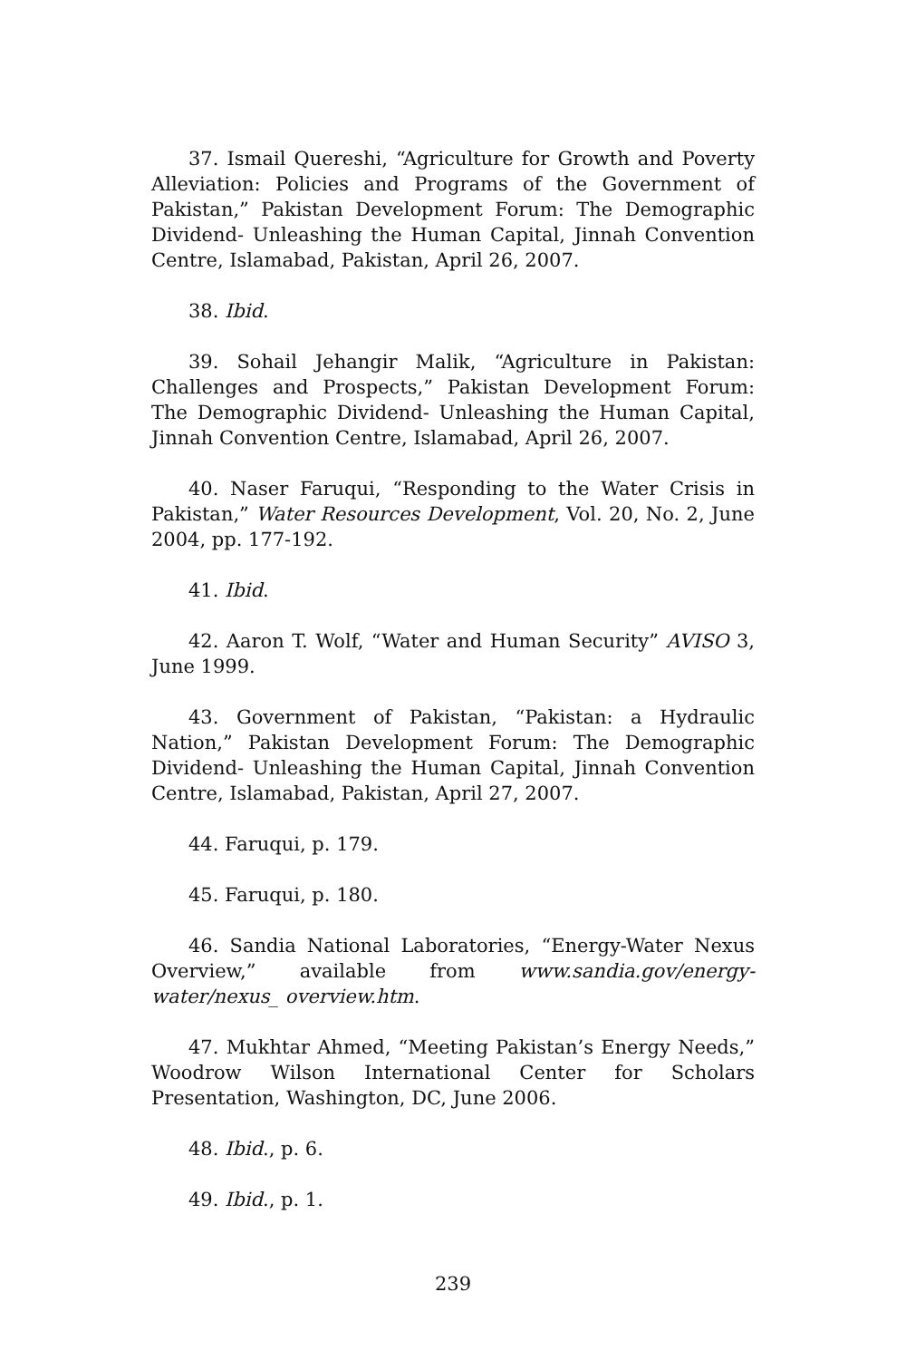37. Ismail Quereshi, “Agriculture for Growth and Poverty Alleviation: Policies and Programs of the Government of Pakistan,” Pakistan Development Forum: The Demographic Dividend- Unleashing the Human Capital, Jinnah Convention Centre, Islamabad, Pakistan, April 26, 2007.
38. Ibid.
39. Sohail Jehangir Malik, “Agriculture in Pakistan: Challenges and Prospects,” Pakistan Development Forum: The Demographic Dividend- Unleashing the Human Capital, Jinnah Convention Centre, Islamabad, April 26, 2007.
40. Naser Faruqui, “Responding to the Water Crisis in Pakistan,” Water Resources Development, Vol. 20, No. 2, June 2004, pp. 177-192.
41. Ibid.
42. Aaron T. Wolf, “Water and Human Security” AVISO 3, June 1999.
43. Government of Pakistan, “Pakistan: a Hydraulic Nation,” Pakistan Development Forum: The Demographic Dividend- Unleashing the Human Capital, Jinnah Convention Centre, Islamabad, Pakistan, April 27, 2007.
44. Faruqui, p. 179.
45. Faruqui, p. 180.
46. Sandia National Laboratories, “Energy-Water Nexus Overview,” available from www.sandia.gov/energy-water/nexus_ overview.htm.
47. Mukhtar Ahmed, “Meeting Pakistan’s Energy Needs,” Woodrow Wilson International Center for Scholars Presentation, Washington, DC, June 2006.
48. Ibid., p. 6.
49. Ibid., p. 1.
239